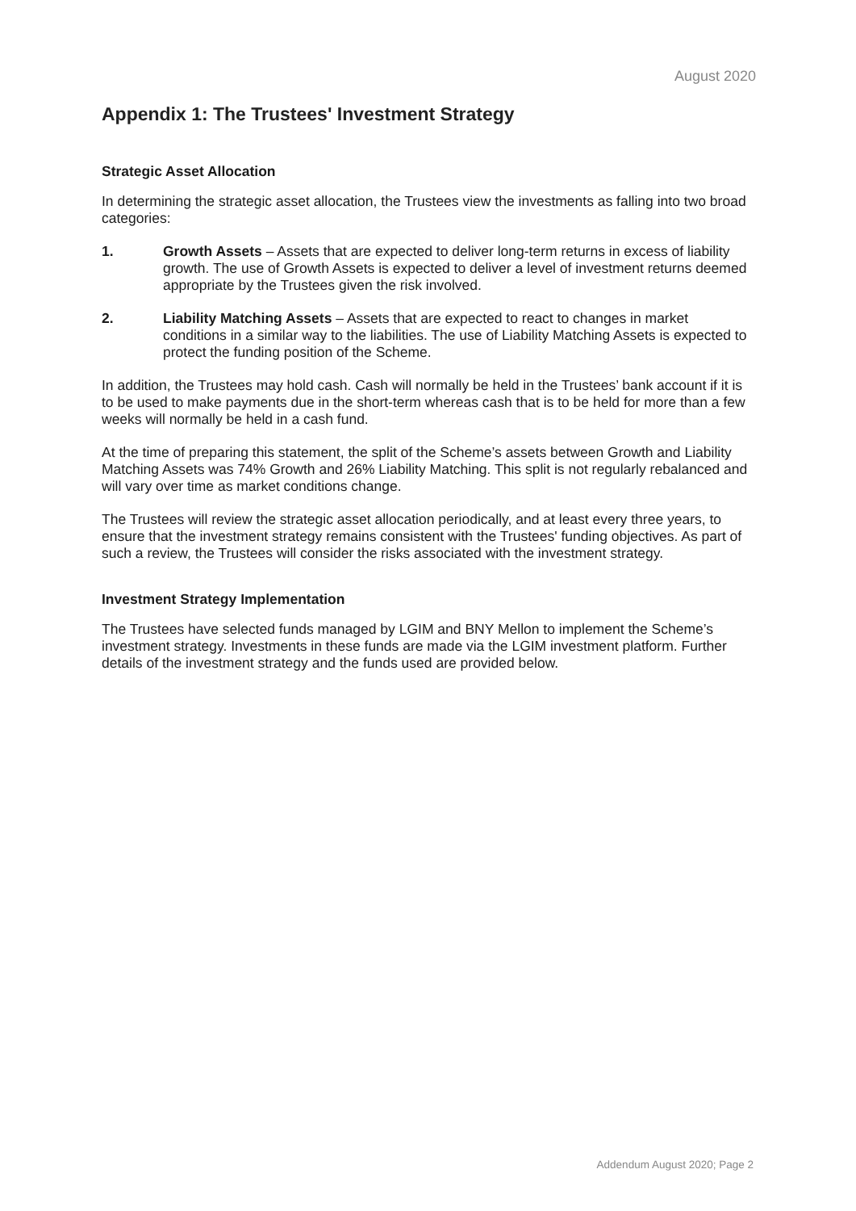August 2020
Appendix 1: The Trustees' Investment Strategy
Strategic Asset Allocation
In determining the strategic asset allocation, the Trustees view the investments as falling into two broad categories:
1. Growth Assets – Assets that are expected to deliver long-term returns in excess of liability growth. The use of Growth Assets is expected to deliver a level of investment returns deemed appropriate by the Trustees given the risk involved.
2. Liability Matching Assets – Assets that are expected to react to changes in market conditions in a similar way to the liabilities. The use of Liability Matching Assets is expected to protect the funding position of the Scheme.
In addition, the Trustees may hold cash. Cash will normally be held in the Trustees’ bank account if it is to be used to make payments due in the short-term whereas cash that is to be held for more than a few weeks will normally be held in a cash fund.
At the time of preparing this statement, the split of the Scheme’s assets between Growth and Liability Matching Assets was 74% Growth and 26% Liability Matching. This split is not regularly rebalanced and will vary over time as market conditions change.
The Trustees will review the strategic asset allocation periodically, and at least every three years, to ensure that the investment strategy remains consistent with the Trustees' funding objectives. As part of such a review, the Trustees will consider the risks associated with the investment strategy.
Investment Strategy Implementation
The Trustees have selected funds managed by LGIM and BNY Mellon to implement the Scheme’s investment strategy. Investments in these funds are made via the LGIM investment platform. Further details of the investment strategy and the funds used are provided below.
Addendum August 2020; Page 2